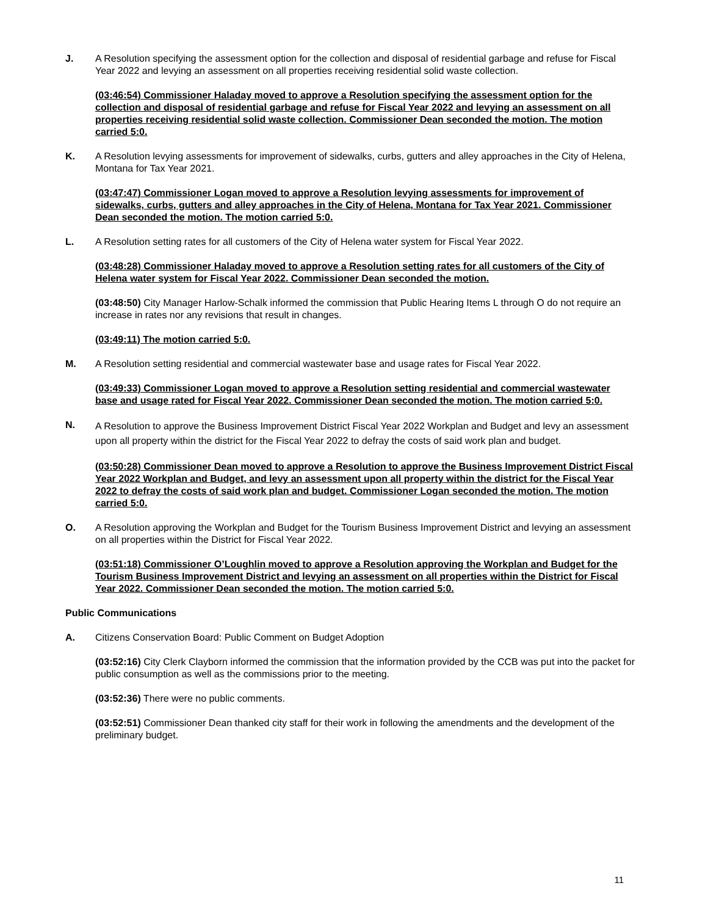J. A Resolution specifying the assessment option for the collection and disposal of residential garbage and refuse for Fiscal Year 2022 and levying an assessment on all properties receiving residential solid waste collection.
(03:46:54) Commissioner Haladay moved to approve a Resolution specifying the assessment option for the collection and disposal of residential garbage and refuse for Fiscal Year 2022 and levying an assessment on all properties receiving residential solid waste collection. Commissioner Dean seconded the motion. The motion carried 5:0.
K. A Resolution levying assessments for improvement of sidewalks, curbs, gutters and alley approaches in the City of Helena, Montana for Tax Year 2021.
(03:47:47) Commissioner Logan moved to approve a Resolution levying assessments for improvement of sidewalks, curbs, gutters and alley approaches in the City of Helena, Montana for Tax Year 2021. Commissioner Dean seconded the motion. The motion carried 5:0.
L. A Resolution setting rates for all customers of the City of Helena water system for Fiscal Year 2022.
(03:48:28) Commissioner Haladay moved to approve a Resolution setting rates for all customers of the City of Helena water system for Fiscal Year 2022. Commissioner Dean seconded the motion.
(03:48:50) City Manager Harlow-Schalk informed the commission that Public Hearing Items L through O do not require an increase in rates nor any revisions that result in changes.
(03:49:11) The motion carried 5:0.
M. A Resolution setting residential and commercial wastewater base and usage rates for Fiscal Year 2022.
(03:49:33) Commissioner Logan moved to approve a Resolution setting residential and commercial wastewater base and usage rated for Fiscal Year 2022. Commissioner Dean seconded the motion. The motion carried 5:0.
N.
A Resolution to approve the Business Improvement District Fiscal Year 2022 Workplan and Budget and levy an assessment upon all property within the district for the Fiscal Year 2022 to defray the costs of said work plan and budget.
(03:50:28) Commissioner Dean moved to approve a Resolution to approve the Business Improvement District Fiscal Year 2022 Workplan and Budget, and levy an assessment upon all property within the district for the Fiscal Year 2022 to defray the costs of said work plan and budget. Commissioner Logan seconded the motion. The motion carried 5:0.
O. A Resolution approving the Workplan and Budget for the Tourism Business Improvement District and levying an assessment on all properties within the District for Fiscal Year 2022.
(03:51:18) Commissioner O’Loughlin moved to approve a Resolution approving the Workplan and Budget for the Tourism Business Improvement District and levying an assessment on all properties within the District for Fiscal Year 2022. Commissioner Dean seconded the motion. The motion carried 5:0.
Public Communications
A. Citizens Conservation Board: Public Comment on Budget Adoption
(03:52:16) City Clerk Clayborn informed the commission that the information provided by the CCB was put into the packet for public consumption as well as the commissions prior to the meeting.
(03:52:36) There were no public comments.
(03:52:51) Commissioner Dean thanked city staff for their work in following the amendments and the development of the preliminary budget.
11